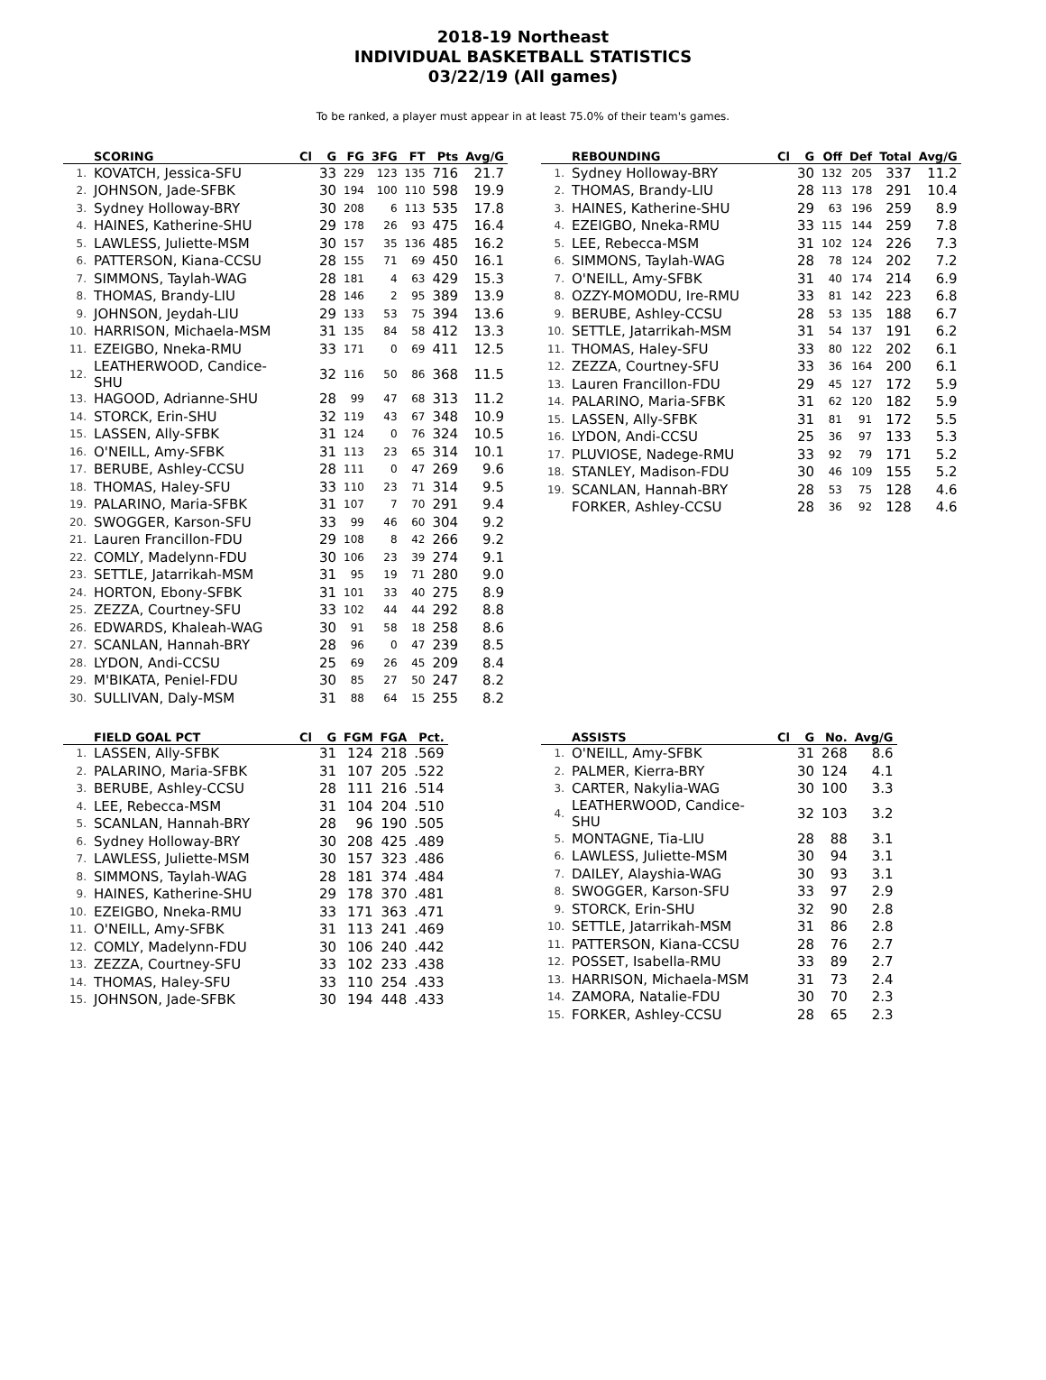2018-19 Northeast
INDIVIDUAL BASKETBALL STATISTICS
03/22/19 (All games)
To be ranked, a player must appear in at least 75.0% of their team's games.
| | SCORING | Cl | G | FG | 3FG | FT | Pts | Avg/G |
| --- | --- | --- | --- | --- | --- | --- | --- | --- |
| 1. | KOVATCH, Jessica-SFU | | 33 | 229 | 123 | 135 | 716 | 21.7 |
| 2. | JOHNSON, Jade-SFBK | | 30 | 194 | 100 | 110 | 598 | 19.9 |
| 3. | Sydney Holloway-BRY | | 30 | 208 | 6 | 113 | 535 | 17.8 |
| 4. | HAINES, Katherine-SHU | | 29 | 178 | 26 | 93 | 475 | 16.4 |
| 5. | LAWLESS, Juliette-MSM | | 30 | 157 | 35 | 136 | 485 | 16.2 |
| 6. | PATTERSON, Kiana-CCSU | | 28 | 155 | 71 | 69 | 450 | 16.1 |
| 7. | SIMMONS, Taylah-WAG | | 28 | 181 | 4 | 63 | 429 | 15.3 |
| 8. | THOMAS, Brandy-LIU | | 28 | 146 | 2 | 95 | 389 | 13.9 |
| 9. | JOHNSON, Jeydah-LIU | | 29 | 133 | 53 | 75 | 394 | 13.6 |
| 10. | HARRISON, Michaela-MSM | | 31 | 135 | 84 | 58 | 412 | 13.3 |
| 11. | EZEIGBO, Nneka-RMU | | 33 | 171 | 0 | 69 | 411 | 12.5 |
| 12. | LEATHERWOOD, Candice-SHU | | 32 | 116 | 50 | 86 | 368 | 11.5 |
| 13. | HAGOOD, Adrianne-SHU | | 28 | 99 | 47 | 68 | 313 | 11.2 |
| 14. | STORCK, Erin-SHU | | 32 | 119 | 43 | 67 | 348 | 10.9 |
| 15. | LASSEN, Ally-SFBK | | 31 | 124 | 0 | 76 | 324 | 10.5 |
| 16. | O'NEILL, Amy-SFBK | | 31 | 113 | 23 | 65 | 314 | 10.1 |
| 17. | BERUBE, Ashley-CCSU | | 28 | 111 | 0 | 47 | 269 | 9.6 |
| 18. | THOMAS, Haley-SFU | | 33 | 110 | 23 | 71 | 314 | 9.5 |
| 19. | PALARINO, Maria-SFBK | | 31 | 107 | 7 | 70 | 291 | 9.4 |
| 20. | SWOGGER, Karson-SFU | | 33 | 99 | 46 | 60 | 304 | 9.2 |
| 21. | Lauren Francillon-FDU | | 29 | 108 | 8 | 42 | 266 | 9.2 |
| 22. | COMLY, Madelynn-FDU | | 30 | 106 | 23 | 39 | 274 | 9.1 |
| 23. | SETTLE, Jatarrikah-MSM | | 31 | 95 | 19 | 71 | 280 | 9.0 |
| 24. | HORTON, Ebony-SFBK | | 31 | 101 | 33 | 40 | 275 | 8.9 |
| 25. | ZEZZA, Courtney-SFU | | 33 | 102 | 44 | 44 | 292 | 8.8 |
| 26. | EDWARDS, Khaleah-WAG | | 30 | 91 | 58 | 18 | 258 | 8.6 |
| 27. | SCANLAN, Hannah-BRY | | 28 | 96 | 0 | 47 | 239 | 8.5 |
| 28. | LYDON, Andi-CCSU | | 25 | 69 | 26 | 45 | 209 | 8.4 |
| 29. | M'BIKATA, Peniel-FDU | | 30 | 85 | 27 | 50 | 247 | 8.2 |
| 30. | SULLIVAN, Daly-MSM | | 31 | 88 | 64 | 15 | 255 | 8.2 |
| | REBOUNDING | Cl | G | Off | Def | Total | Avg/G |
| --- | --- | --- | --- | --- | --- | --- | --- |
| 1. | Sydney Holloway-BRY | | 30 | 132 | 205 | 337 | 11.2 |
| 2. | THOMAS, Brandy-LIU | | 28 | 113 | 178 | 291 | 10.4 |
| 3. | HAINES, Katherine-SHU | | 29 | 63 | 196 | 259 | 8.9 |
| 4. | EZEIGBO, Nneka-RMU | | 33 | 115 | 144 | 259 | 7.8 |
| 5. | LEE, Rebecca-MSM | | 31 | 102 | 124 | 226 | 7.3 |
| 6. | SIMMONS, Taylah-WAG | | 28 | 78 | 124 | 202 | 7.2 |
| 7. | O'NEILL, Amy-SFBK | | 31 | 40 | 174 | 214 | 6.9 |
| 8. | OZZY-MOMODU, Ire-RMU | | 33 | 81 | 142 | 223 | 6.8 |
| 9. | BERUBE, Ashley-CCSU | | 28 | 53 | 135 | 188 | 6.7 |
| 10. | SETTLE, Jatarrikah-MSM | | 31 | 54 | 137 | 191 | 6.2 |
| 11. | THOMAS, Haley-SFU | | 33 | 80 | 122 | 202 | 6.1 |
| 12. | ZEZZA, Courtney-SFU | | 33 | 36 | 164 | 200 | 6.1 |
| 13. | Lauren Francillon-FDU | | 29 | 45 | 127 | 172 | 5.9 |
| 14. | PALARINO, Maria-SFBK | | 31 | 62 | 120 | 182 | 5.9 |
| 15. | LASSEN, Ally-SFBK | | 31 | 81 | 91 | 172 | 5.5 |
| 16. | LYDON, Andi-CCSU | | 25 | 36 | 97 | 133 | 5.3 |
| 17. | PLUVIOSE, Nadege-RMU | | 33 | 92 | 79 | 171 | 5.2 |
| 18. | STANLEY, Madison-FDU | | 30 | 46 | 109 | 155 | 5.2 |
| 19. | SCANLAN, Hannah-BRY | | 28 | 53 | 75 | 128 | 4.6 |
| | FORKER, Ashley-CCSU | | 28 | 36 | 92 | 128 | 4.6 |
| | FIELD GOAL PCT | Cl | G | FGM | FGA | Pct. |
| --- | --- | --- | --- | --- | --- | --- |
| 1. | LASSEN, Ally-SFBK | | 31 | 124 | 218 | .569 |
| 2. | PALARINO, Maria-SFBK | | 31 | 107 | 205 | .522 |
| 3. | BERUBE, Ashley-CCSU | | 28 | 111 | 216 | .514 |
| 4. | LEE, Rebecca-MSM | | 31 | 104 | 204 | .510 |
| 5. | SCANLAN, Hannah-BRY | | 28 | 96 | 190 | .505 |
| 6. | Sydney Holloway-BRY | | 30 | 208 | 425 | .489 |
| 7. | LAWLESS, Juliette-MSM | | 30 | 157 | 323 | .486 |
| 8. | SIMMONS, Taylah-WAG | | 28 | 181 | 374 | .484 |
| 9. | HAINES, Katherine-SHU | | 29 | 178 | 370 | .481 |
| 10. | EZEIGBO, Nneka-RMU | | 33 | 171 | 363 | .471 |
| 11. | O'NEILL, Amy-SFBK | | 31 | 113 | 241 | .469 |
| 12. | COMLY, Madelynn-FDU | | 30 | 106 | 240 | .442 |
| 13. | ZEZZA, Courtney-SFU | | 33 | 102 | 233 | .438 |
| 14. | THOMAS, Haley-SFU | | 33 | 110 | 254 | .433 |
| 15. | JOHNSON, Jade-SFBK | | 30 | 194 | 448 | .433 |
| | ASSISTS | Cl | G | No. | Avg/G |
| --- | --- | --- | --- | --- | --- |
| 1. | O'NEILL, Amy-SFBK | | 31 | 268 | 8.6 |
| 2. | PALMER, Kierra-BRY | | 30 | 124 | 4.1 |
| 3. | CARTER, Nakylia-WAG | | 30 | 100 | 3.3 |
| 4. | LEATHERWOOD, Candice-SHU | | 32 | 103 | 3.2 |
| 5. | MONTAGNE, Tia-LIU | | 28 | 88 | 3.1 |
| 6. | LAWLESS, Juliette-MSM | | 30 | 94 | 3.1 |
| 7. | DAILEY, Alayshia-WAG | | 30 | 93 | 3.1 |
| 8. | SWOGGER, Karson-SFU | | 33 | 97 | 2.9 |
| 9. | STORCK, Erin-SHU | | 32 | 90 | 2.8 |
| 10. | SETTLE, Jatarrikah-MSM | | 31 | 86 | 2.8 |
| 11. | PATTERSON, Kiana-CCSU | | 28 | 76 | 2.7 |
| 12. | POSSET, Isabella-RMU | | 33 | 89 | 2.7 |
| 13. | HARRISON, Michaela-MSM | | 31 | 73 | 2.4 |
| 14. | ZAMORA, Natalie-FDU | | 30 | 70 | 2.3 |
| 15. | FORKER, Ashley-CCSU | | 28 | 65 | 2.3 |